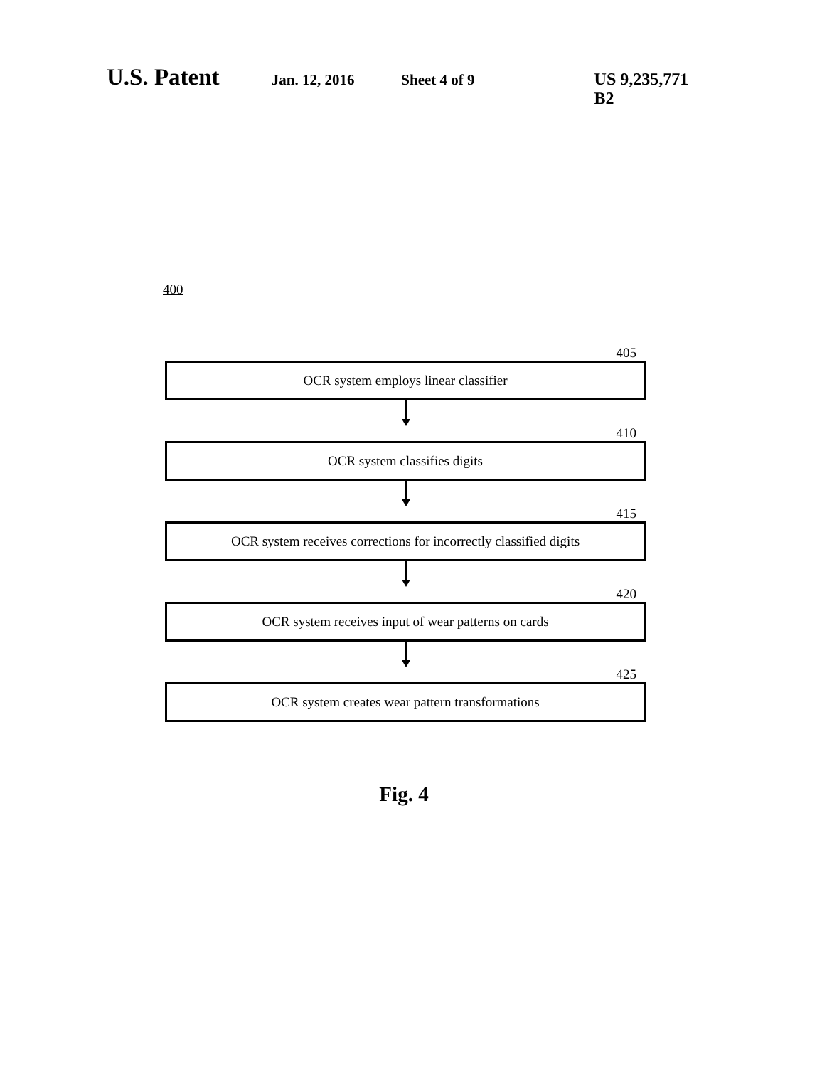U.S. Patent Jan. 12, 2016 Sheet 4 of 9 US 9,235,771 B2
400
405
OCR system employs linear classifier
410
OCR system classifies digits
415
OCR system receives corrections for incorrectly classified digits
420
OCR system receives input of wear patterns on cards
425
OCR system creates wear pattern transformations
Fig. 4